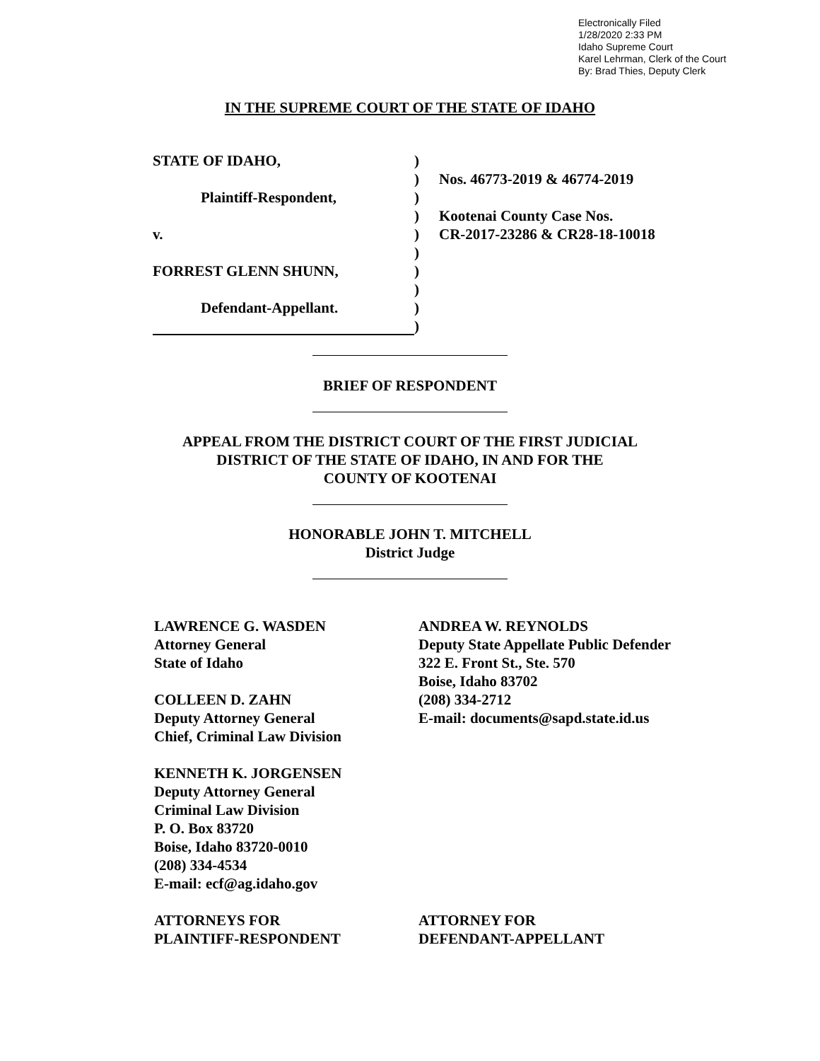Electronically Filed
1/28/2020 2:33 PM
Idaho Supreme Court
Karel Lehrman, Clerk of the Court
By: Brad Thies, Deputy Clerk
IN THE SUPREME COURT OF THE STATE OF IDAHO
STATE OF IDAHO, )
) Nos. 46773-2019 & 46774-2019
Plaintiff-Respondent, )
) Kootenai County Case Nos.
v. ) CR-2017-23286 & CR28-18-10018
)
FORREST GLENN SHUNN, )
)
Defendant-Appellant. )
)
BRIEF OF RESPONDENT
APPEAL FROM THE DISTRICT COURT OF THE FIRST JUDICIAL
DISTRICT OF THE STATE OF IDAHO, IN AND FOR THE
COUNTY OF KOOTENAI
HONORABLE JOHN T. MITCHELL
District Judge
LAWRENCE G. WASDEN
Attorney General
State of Idaho
COLLEEN D. ZAHN
Deputy Attorney General
Chief, Criminal Law Division
KENNETH K. JORGENSEN
Deputy Attorney General
Criminal Law Division
P. O. Box 83720
Boise, Idaho 83720-0010
(208) 334-4534
E-mail: ecf@ag.idaho.gov
ATTORNEYS FOR
PLAINTIFF-RESPONDENT
ANDREA W. REYNOLDS
Deputy State Appellate Public Defender
322 E. Front St., Ste. 570
Boise, Idaho 83702
(208) 334-2712
E-mail: documents@sapd.state.id.us
ATTORNEY FOR
DEFENDANT-APPELLANT